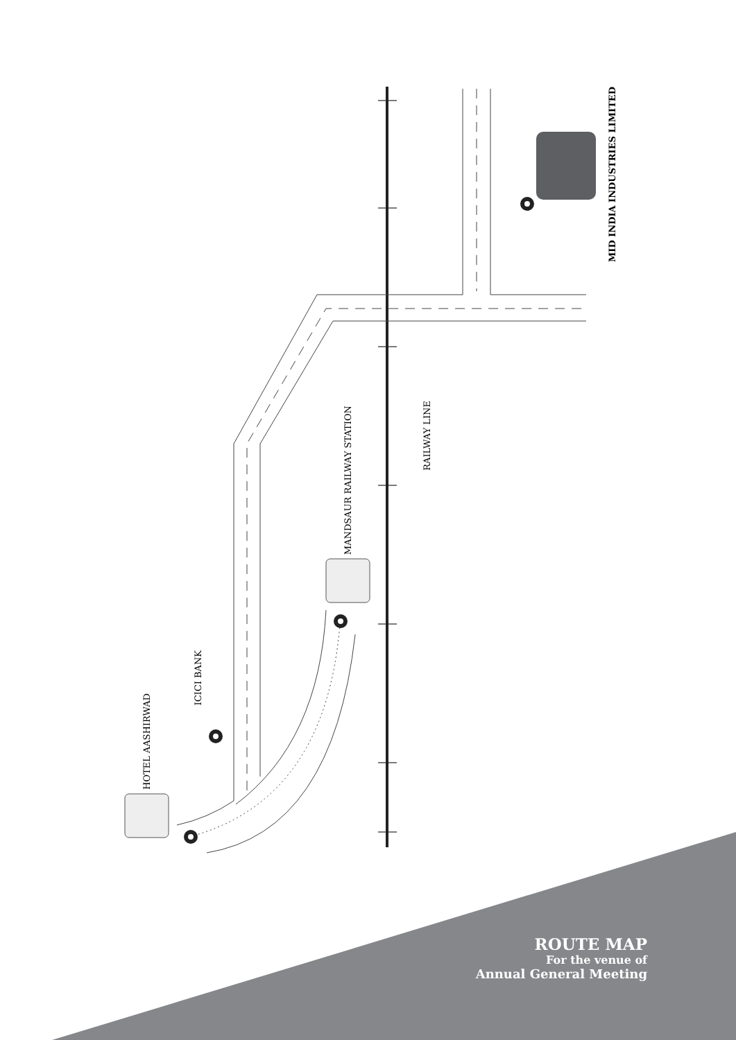HOTEL AASHIRWAD
ICICI BANK
MANDSAUR RAILWAY STATION
RAILWAY LINE
MID INDIA INDUSTRIES LIMITED
ROUTE MAP
For the venue of
Annual General Meeting